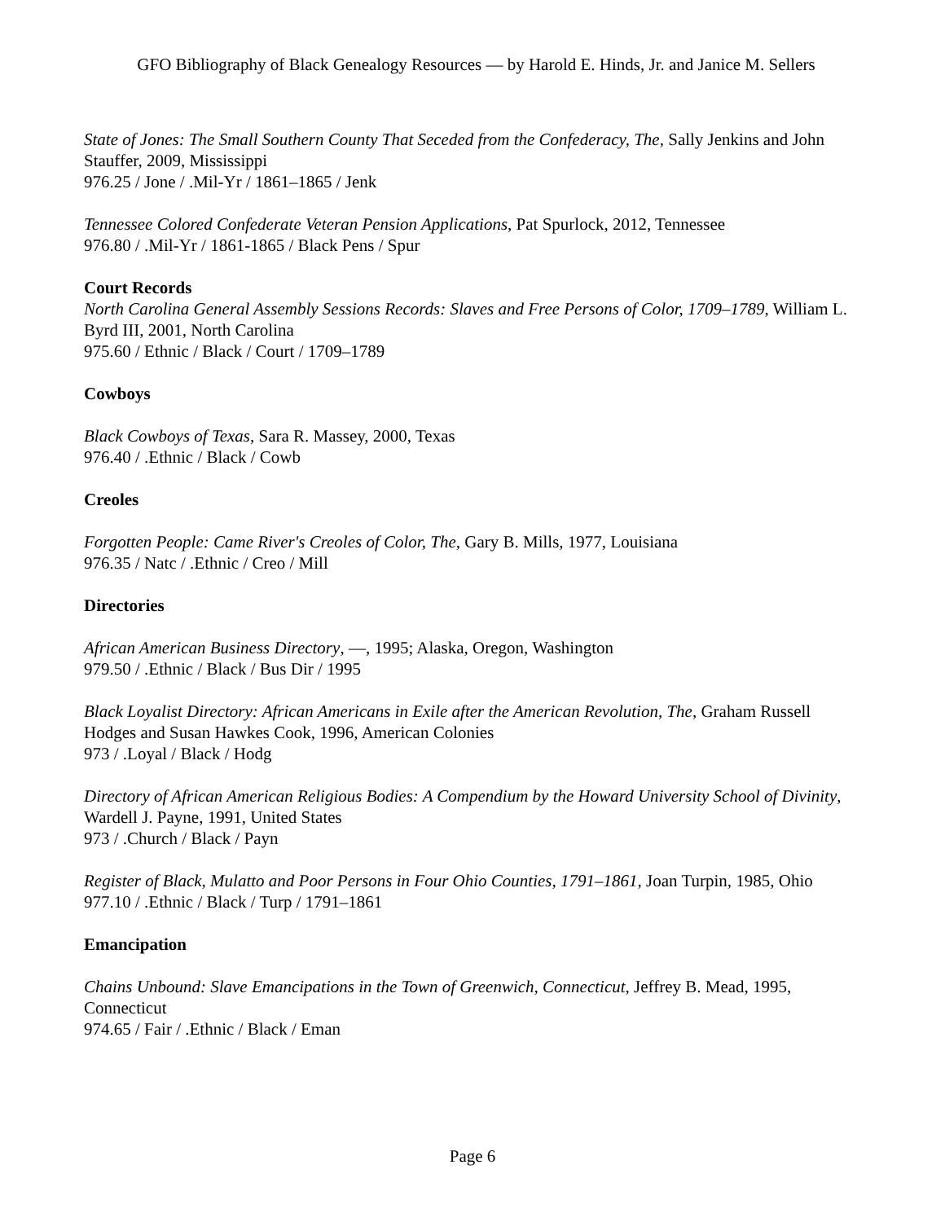GFO Bibliography of Black Genealogy Resources — by Harold E. Hinds, Jr. and Janice M. Sellers
State of Jones: The Small Southern County That Seceded from the Confederacy, The, Sally Jenkins and John Stauffer, 2009, Mississippi
976.25 / Jone / .Mil-Yr / 1861–1865 / Jenk
Tennessee Colored Confederate Veteran Pension Applications, Pat Spurlock, 2012, Tennessee
976.80 / .Mil-Yr / 1861-1865 / Black Pens / Spur
Court Records
North Carolina General Assembly Sessions Records: Slaves and Free Persons of Color, 1709–1789, William L. Byrd III, 2001, North Carolina
975.60 / Ethnic / Black / Court / 1709–1789
Cowboys
Black Cowboys of Texas, Sara R. Massey, 2000, Texas
976.40 / .Ethnic / Black / Cowb
Creoles
Forgotten People: Came River's Creoles of Color, The, Gary B. Mills, 1977, Louisiana
976.35 / Natc / .Ethnic / Creo / Mill
Directories
African American Business Directory, —, 1995; Alaska, Oregon, Washington
979.50 / .Ethnic / Black / Bus Dir / 1995
Black Loyalist Directory: African Americans in Exile after the American Revolution, The, Graham Russell Hodges and Susan Hawkes Cook, 1996, American Colonies
973 / .Loyal / Black / Hodg
Directory of African American Religious Bodies: A Compendium by the Howard University School of Divinity, Wardell J. Payne, 1991, United States
973 / .Church / Black / Payn
Register of Black, Mulatto and Poor Persons in Four Ohio Counties, 1791–1861, Joan Turpin, 1985, Ohio
977.10 / .Ethnic / Black / Turp / 1791–1861
Emancipation
Chains Unbound: Slave Emancipations in the Town of Greenwich, Connecticut, Jeffrey B. Mead, 1995, Connecticut
974.65 / Fair / .Ethnic / Black / Eman
Page 6